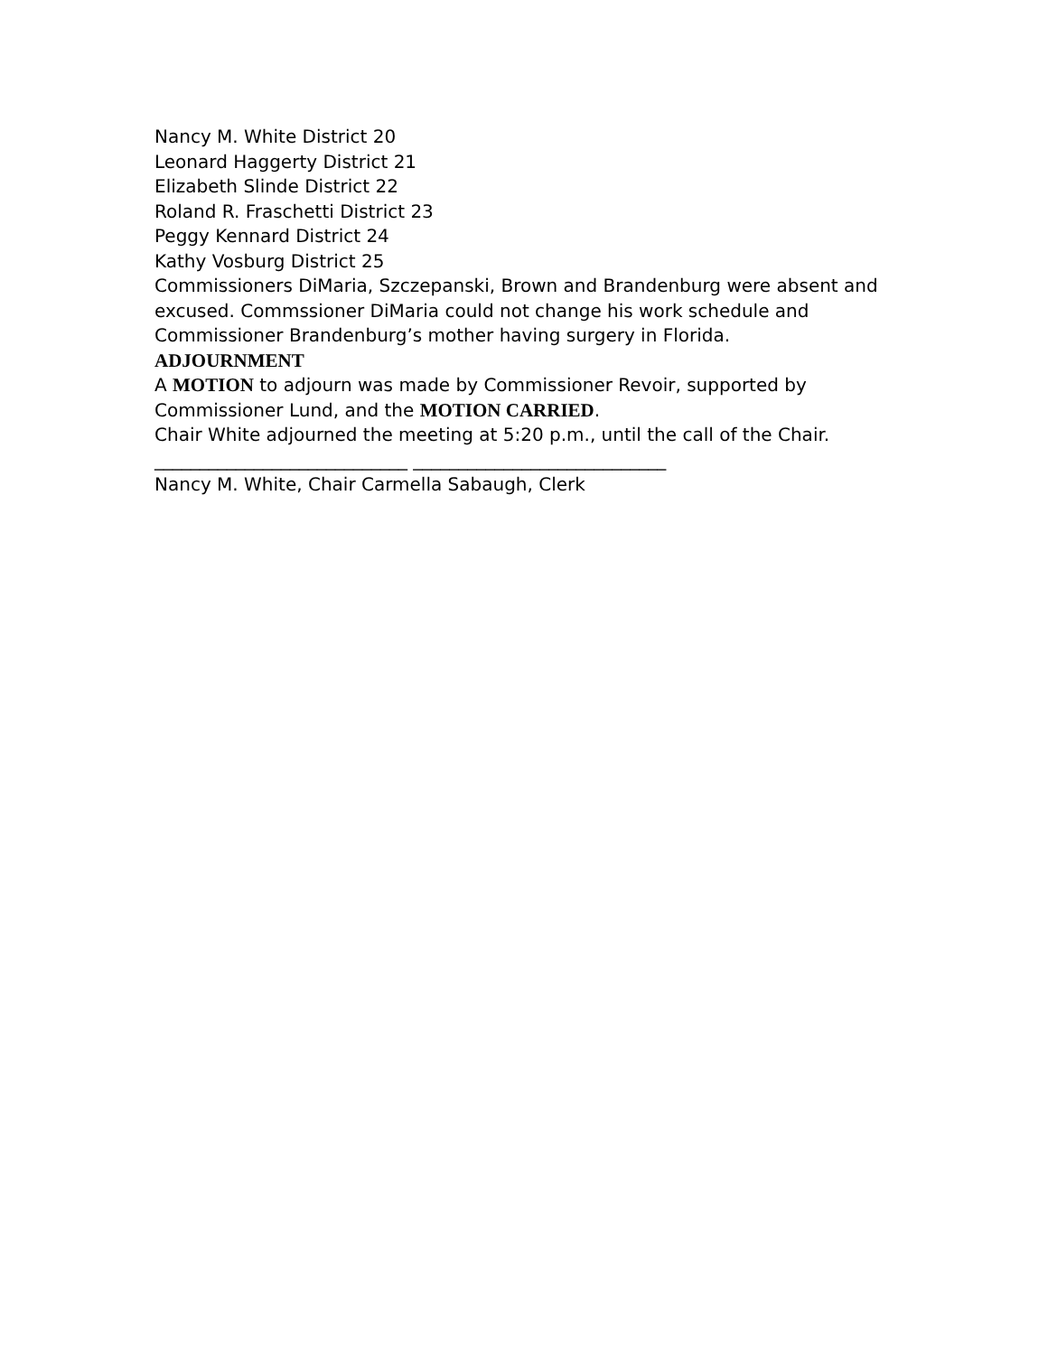Nancy M. White District 20
Leonard Haggerty District 21
Elizabeth Slinde District 22
Roland R. Fraschetti District 23
Peggy Kennard District 24
Kathy Vosburg District 25
Commissioners DiMaria, Szczepanski, Brown and Brandenburg were absent and excused. Commssioner DiMaria could not change his work schedule and Commissioner Brandenburg’s mother having surgery in Florida.
ADJOURNMENT
A MOTION to adjourn was made by Commissioner Revoir, supported by Commissioner Lund, and the MOTION CARRIED.
Chair White adjourned the meeting at 5:20 p.m., until the call of the Chair.
____________________________ ____________________________
Nancy M. White, Chair Carmella Sabaugh, Clerk